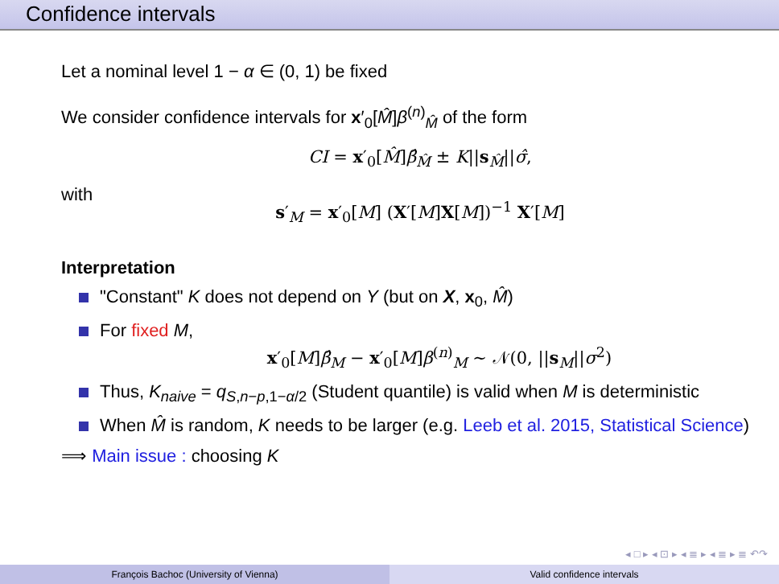Confidence intervals
Let a nominal level 1 − α ∈ (0, 1) be fixed
We consider confidence intervals for x′<sub>0</sub>[M̂]β<sup>(n)</sup><sub>M̂</sub> of the form
CI = x′<sub>0</sub>[M̂]β̂<sub>M̂</sub> ± K||s<sub>M̂</sub>||σ̂,
with
s′<sub>M</sub> = x′<sub>0</sub>[M] (X′[M]X[M])<sup>−1</sup> X′[M]
Interpretation
"Constant" K does not depend on Y (but on X, x<sub>0</sub>, M̂)
For fixed M,
x′<sub>0</sub>[M]β̂<sub>M</sub> − x′<sub>0</sub>[M]β<sup>(n)</sup><sub>M</sub> ∼ 𝒩(0, ||s<sub>M</sub>||σ<sup>2</sup>)
Thus, K<sub>naive</sub> = q<sub>S,n−p,1−α/2</sub> (Student quantile) is valid when M is deterministic
When M̂ is random, K needs to be larger (e.g. Leeb et al. 2015, Statistical Science)
⟹ Main issue : choosing K
◂ □ ▸ ◂ ⊡ ▸ ◂ ≣ ▸ ◂ ≣ ▸ ≣ ↶↷
François Bachoc (University of Vienna)
Valid confidence intervals